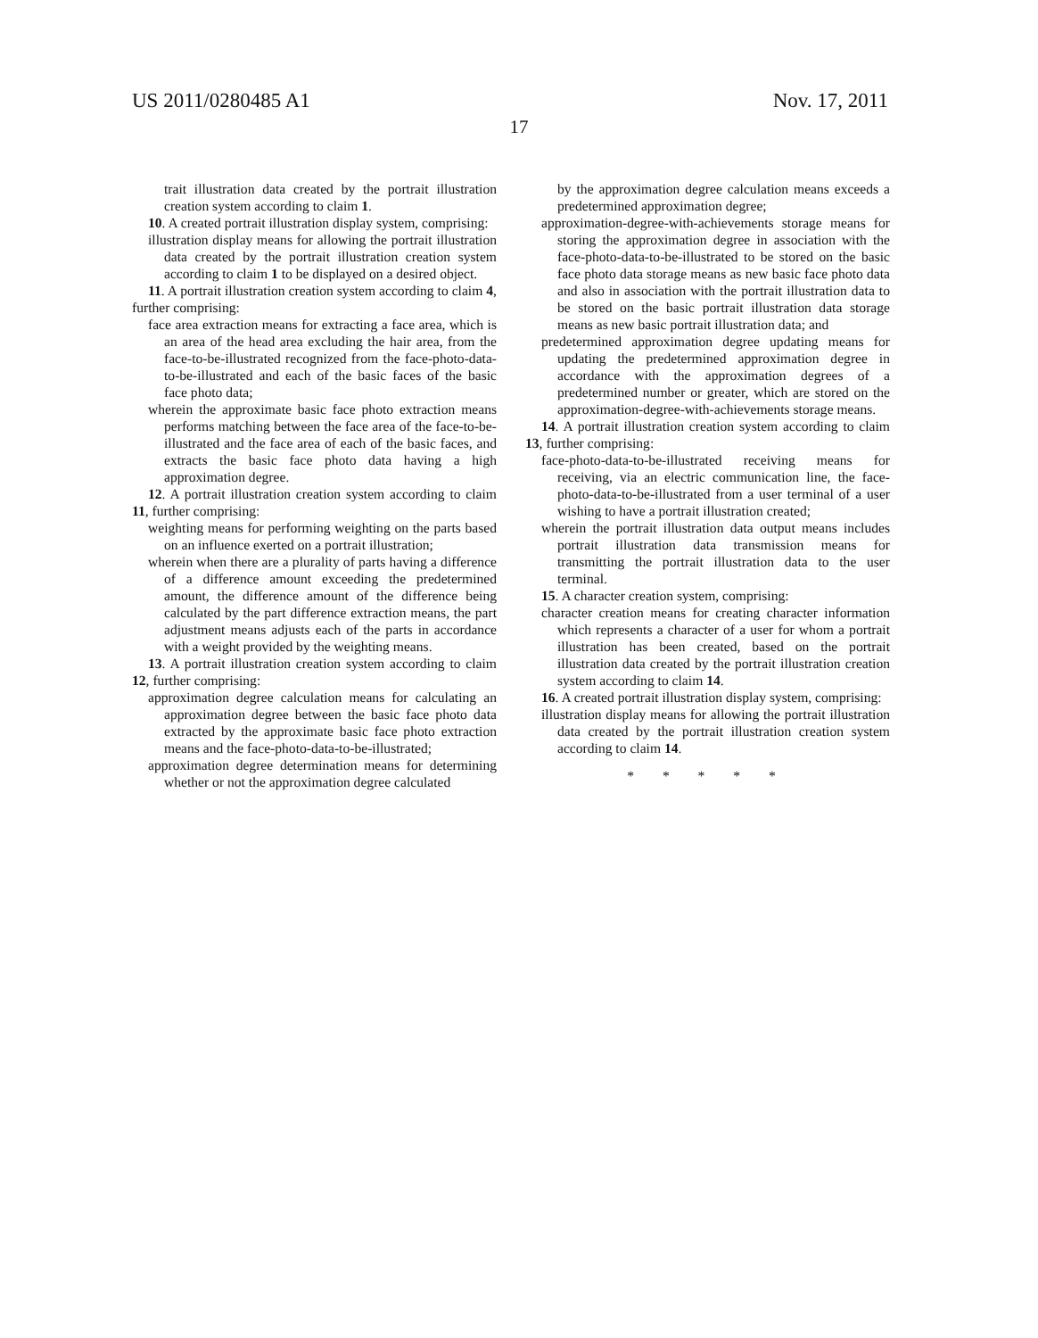US 2011/0280485 A1 Nov. 17, 2011
17
trait illustration data created by the portrait illustration creation system according to claim 1.
10. A created portrait illustration display system, comprising:
illustration display means for allowing the portrait illustration data created by the portrait illustration creation system according to claim 1 to be displayed on a desired object.
11. A portrait illustration creation system according to claim 4, further comprising:
face area extraction means for extracting a face area, which is an area of the head area excluding the hair area, from the face-to-be-illustrated recognized from the face-photo-data-to-be-illustrated and each of the basic faces of the basic face photo data;
wherein the approximate basic face photo extraction means performs matching between the face area of the face-to-be-illustrated and the face area of each of the basic faces, and extracts the basic face photo data having a high approximation degree.
12. A portrait illustration creation system according to claim 11, further comprising:
weighting means for performing weighting on the parts based on an influence exerted on a portrait illustration;
wherein when there are a plurality of parts having a difference of a difference amount exceeding the predetermined amount, the difference amount of the difference being calculated by the part difference extraction means, the part adjustment means adjusts each of the parts in accordance with a weight provided by the weighting means.
13. A portrait illustration creation system according to claim 12, further comprising:
approximation degree calculation means for calculating an approximation degree between the basic face photo data extracted by the approximate basic face photo extraction means and the face-photo-data-to-be-illustrated;
approximation degree determination means for determining whether or not the approximation degree calculated
by the approximation degree calculation means exceeds a predetermined approximation degree;
approximation-degree-with-achievements storage means for storing the approximation degree in association with the face-photo-data-to-be-illustrated to be stored on the basic face photo data storage means as new basic face photo data and also in association with the portrait illustration data to be stored on the basic portrait illustration data storage means as new basic portrait illustration data; and
predetermined approximation degree updating means for updating the predetermined approximation degree in accordance with the approximation degrees of a predetermined number or greater, which are stored on the approximation-degree-with-achievements storage means.
14. A portrait illustration creation system according to claim 13, further comprising:
face-photo-data-to-be-illustrated receiving means for receiving, via an electric communication line, the face-photo-data-to-be-illustrated from a user terminal of a user wishing to have a portrait illustration created;
wherein the portrait illustration data output means includes portrait illustration data transmission means for transmitting the portrait illustration data to the user terminal.
15. A character creation system, comprising:
character creation means for creating character information which represents a character of a user for whom a portrait illustration has been created, based on the portrait illustration data created by the portrait illustration creation system according to claim 14.
16. A created portrait illustration display system, comprising:
illustration display means for allowing the portrait illustration data created by the portrait illustration creation system according to claim 14.
* * * * *